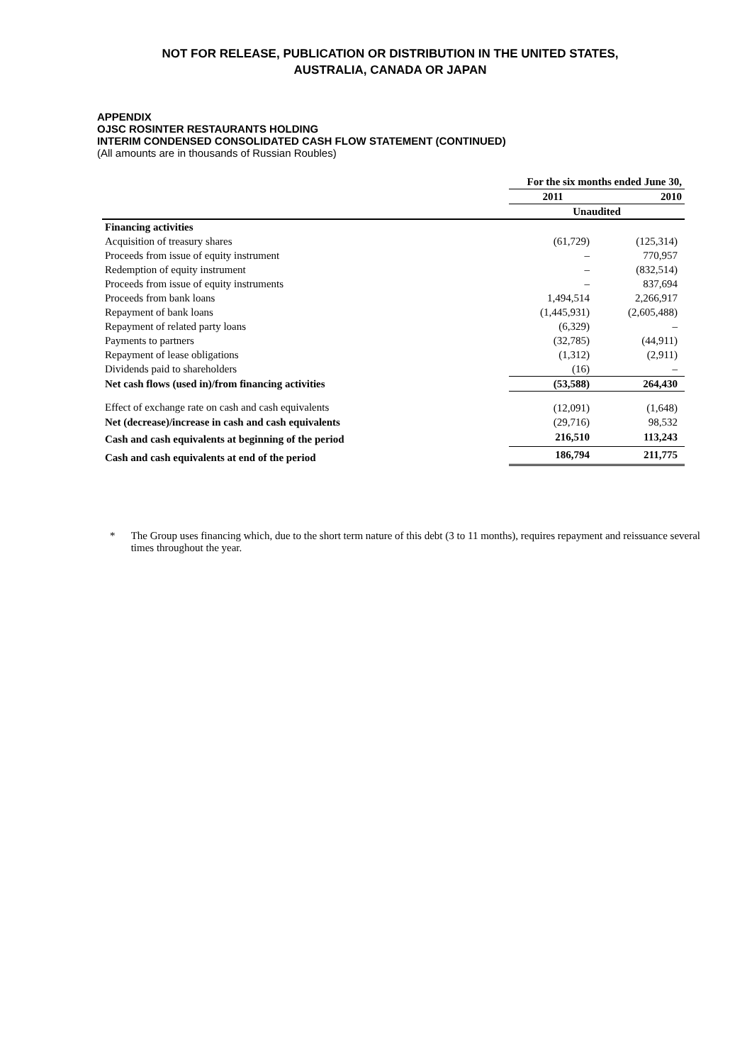NOT FOR RELEASE, PUBLICATION OR DISTRIBUTION IN THE UNITED STATES,
AUSTRALIA, CANADA OR JAPAN
APPENDIX
OJSC ROSINTER RESTAURANTS HOLDING
INTERIM CONDENSED CONSOLIDATED CASH FLOW STATEMENT (CONTINUED)
(All amounts are in thousands of Russian Roubles)
| | For the six months ended June 30, | |
| --- | --- | --- |
| | 2011 | 2010 |
| | Unaudited | |
| Financing activities | | |
| Acquisition of treasury shares | (61,729) | (125,314) |
| Proceeds from issue of equity instrument | – | 770,957 |
| Redemption of equity instrument | – | (832,514) |
| Proceeds from issue of equity instruments | – | 837,694 |
| Proceeds from bank loans | 1,494,514 | 2,266,917 |
| Repayment of bank loans | (1,445,931) | (2,605,488) |
| Repayment of related party loans | (6,329) | – |
| Payments to partners | (32,785) | (44,911) |
| Repayment of lease obligations | (1,312) | (2,911) |
| Dividends paid to shareholders | (16) | – |
| Net cash flows (used in)/from financing activities | (53,588) | 264,430 |
| Effect of exchange rate on cash and cash equivalents | (12,091) | (1,648) |
| Net (decrease)/increase in cash and cash equivalents | (29,716) | 98,532 |
| Cash and cash equivalents at beginning of the period | 216,510 | 113,243 |
| Cash and cash equivalents at end of the period | 186,794 | 211,775 |
* The Group uses financing which, due to the short term nature of this debt (3 to 11 months), requires repayment and reissuance several times throughout the year.